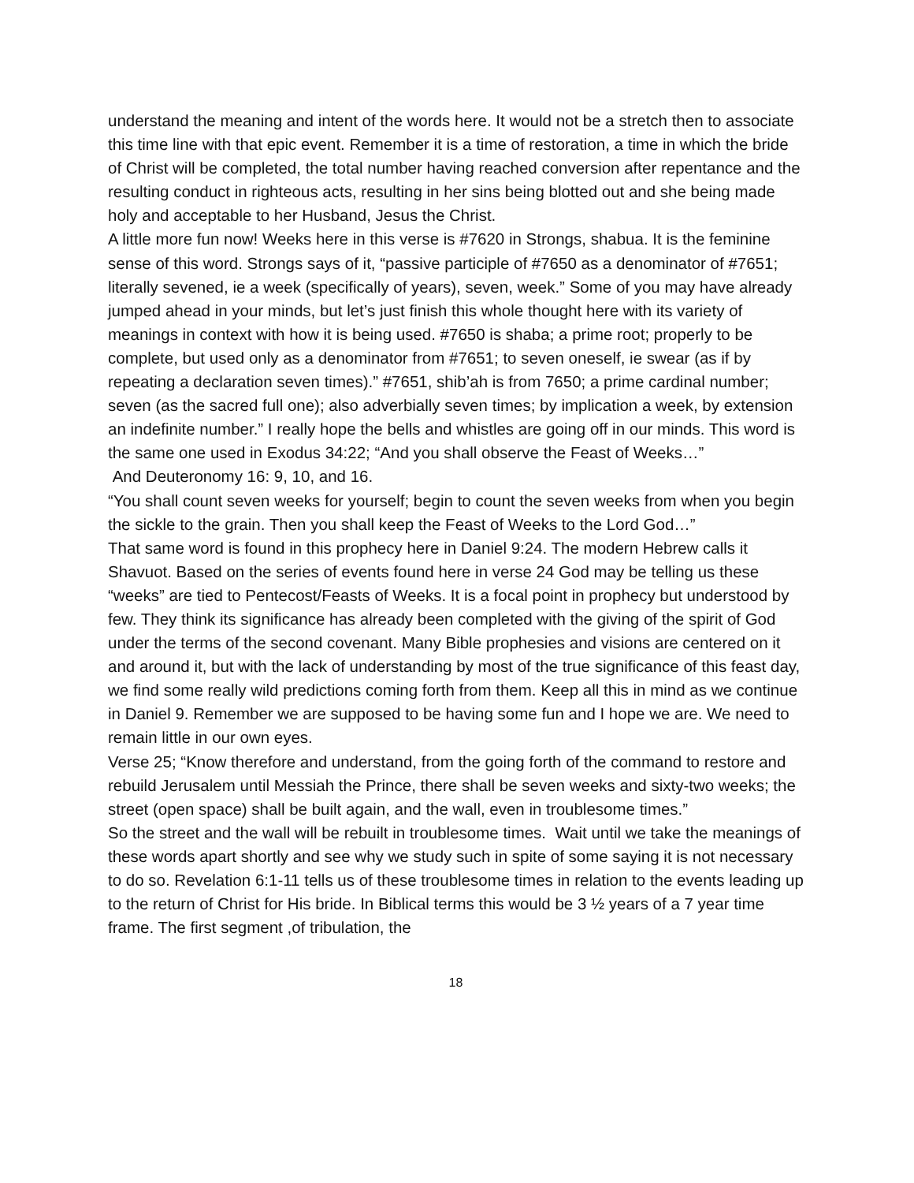understand the meaning and intent of the words here. It would not be a stretch then to associate this time line with that epic event. Remember it is a time of restoration, a time in which the bride of Christ will be completed, the total number having reached conversion after repentance and the resulting conduct in righteous acts, resulting in her sins being blotted out and she being made holy and acceptable to her Husband, Jesus the Christ.
A little more fun now! Weeks here in this verse is #7620 in Strongs, shabua. It is the feminine sense of this word. Strongs says of it, “passive participle of #7650 as a denominator of #7651; literally sevened, ie a week (specifically of years), seven, week.” Some of you may have already jumped ahead in your minds, but let’s just finish this whole thought here with its variety of meanings in context with how it is being used. #7650 is shaba; a prime root; properly to be complete, but used only as a denominator from #7651; to seven oneself, ie swear (as if by repeating a declaration seven times).” #7651, shib’ah is from 7650; a prime cardinal number; seven (as the sacred full one); also adverbially seven times; by implication a week, by extension an indefinite number.” I really hope the bells and whistles are going off in our minds. This word is the same one used in Exodus 34:22; “And you shall observe the Feast of Weeks…”
And Deuteronomy 16: 9, 10, and 16.
“You shall count seven weeks for yourself; begin to count the seven weeks from when you begin the sickle to the grain. Then you shall keep the Feast of Weeks to the Lord God…”
That same word is found in this prophecy here in Daniel 9:24. The modern Hebrew calls it Shavuot. Based on the series of events found here in verse 24 God may be telling us these “weeks” are tied to Pentecost/Feasts of Weeks. It is a focal point in prophecy but understood by few. They think its significance has already been completed with the giving of the spirit of God under the terms of the second covenant. Many Bible prophesies and visions are centered on it and around it, but with the lack of understanding by most of the true significance of this feast day, we find some really wild predictions coming forth from them. Keep all this in mind as we continue in Daniel 9. Remember we are supposed to be having some fun and I hope we are. We need to remain little in our own eyes.
Verse 25; “Know therefore and understand, from the going forth of the command to restore and rebuild Jerusalem until Messiah the Prince, there shall be seven weeks and sixty-two weeks; the street (open space) shall be built again, and the wall, even in troublesome times.”
So the street and the wall will be rebuilt in troublesome times. Wait until we take the meanings of these words apart shortly and see why we study such in spite of some saying it is not necessary to do so. Revelation 6:1-11 tells us of these troublesome times in relation to the events leading up to the return of Christ for His bride. In Biblical terms this would be 3 ½ years of a 7 year time frame. The first segment ,of tribulation, the
18